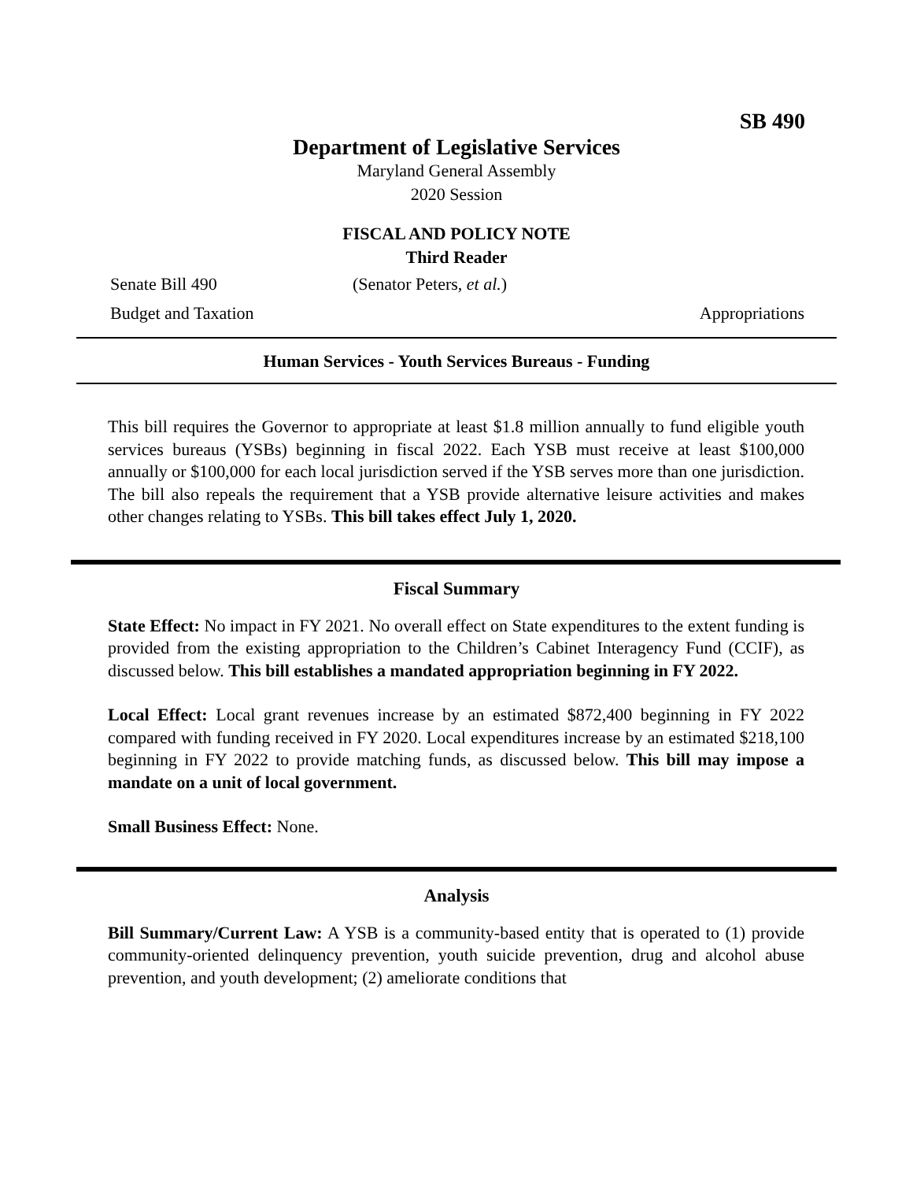SB 490
Department of Legislative Services
Maryland General Assembly
2020 Session
FISCAL AND POLICY NOTE
Third Reader
Senate Bill 490 (Senator Peters, et al.)
Budget and Taxation Appropriations
Human Services - Youth Services Bureaus - Funding
This bill requires the Governor to appropriate at least $1.8 million annually to fund eligible youth services bureaus (YSBs) beginning in fiscal 2022. Each YSB must receive at least $100,000 annually or $100,000 for each local jurisdiction served if the YSB serves more than one jurisdiction. The bill also repeals the requirement that a YSB provide alternative leisure activities and makes other changes relating to YSBs. This bill takes effect July 1, 2020.
Fiscal Summary
State Effect: No impact in FY 2021. No overall effect on State expenditures to the extent funding is provided from the existing appropriation to the Children’s Cabinet Interagency Fund (CCIF), as discussed below. This bill establishes a mandated appropriation beginning in FY 2022.
Local Effect: Local grant revenues increase by an estimated $872,400 beginning in FY 2022 compared with funding received in FY 2020. Local expenditures increase by an estimated $218,100 beginning in FY 2022 to provide matching funds, as discussed below. This bill may impose a mandate on a unit of local government.
Small Business Effect: None.
Analysis
Bill Summary/Current Law: A YSB is a community-based entity that is operated to (1) provide community-oriented delinquency prevention, youth suicide prevention, drug and alcohol abuse prevention, and youth development; (2) ameliorate conditions that